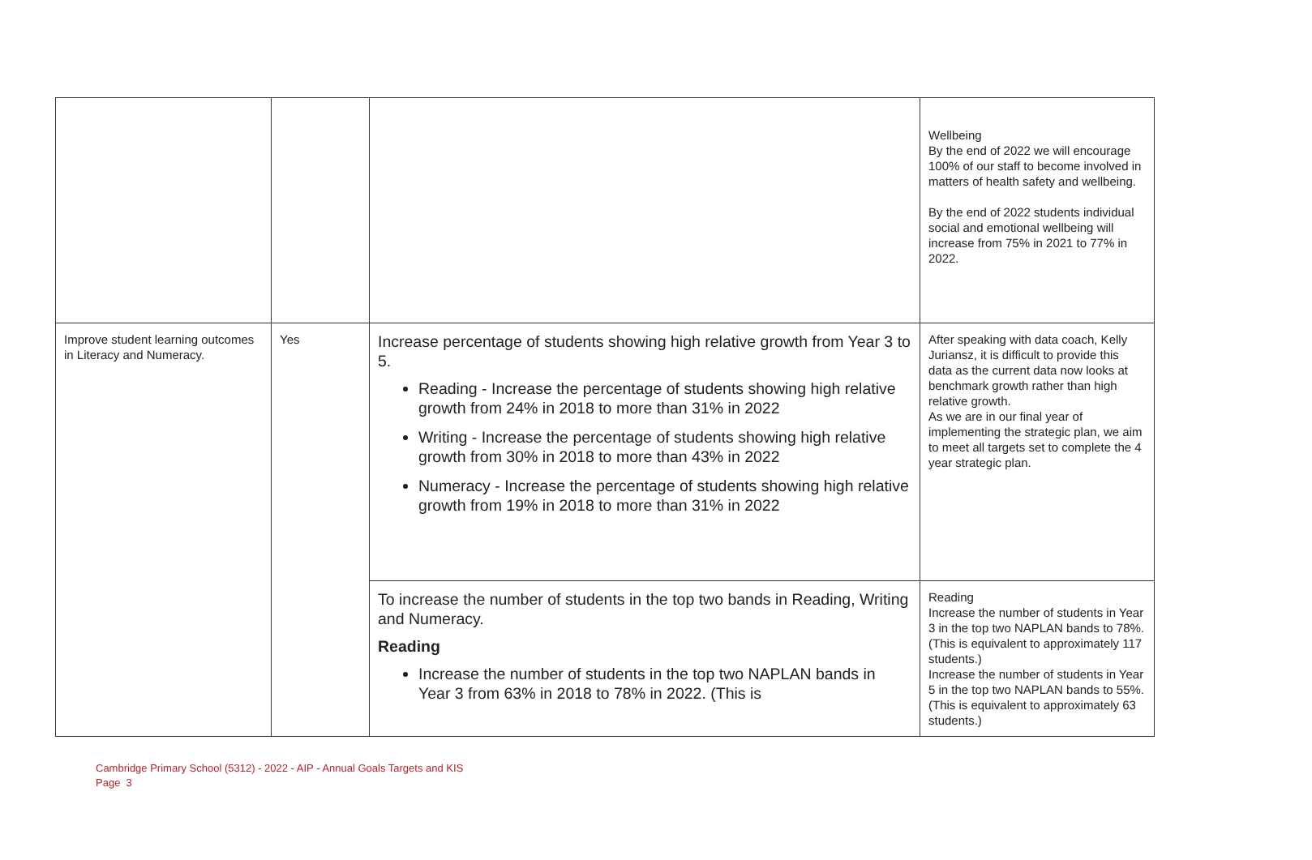| | | | Wellbeing By the end of 2022 we will encourage 100% of our staff to become involved in matters of health safety and wellbeing. By the end of 2022 students individual social and emotional wellbeing will increase from 75% in 2021 to 77% in 2022. |
| Improve student learning outcomes in Literacy and Numeracy. | Yes | Increase percentage of students showing high relative growth from Year 3 to 5. Reading - Increase the percentage of students showing high relative growth from 24% in 2018 to more than 31% in 2022 Writing - Increase the percentage of students showing high relative growth from 30% in 2018 to more than 43% in 2022 Numeracy - Increase the percentage of students showing high relative growth from 19% in 2018 to more than 31% in 2022 | After speaking with data coach, Kelly Juriansz, it is difficult to provide this data as the current data now looks at benchmark growth rather than high relative growth. As we are in our final year of implementing the strategic plan, we aim to meet all targets set to complete the 4 year strategic plan. |
| | | To increase the number of students in the top two bands in Reading, Writing and Numeracy. Reading Increase the number of students in the top two NAPLAN bands in Year 3 from 63% in 2018 to 78% in 2022. (This is | Reading Increase the number of students in Year 3 in the top two NAPLAN bands to 78%. (This is equivalent to approximately 117 students.) Increase the number of students in Year 5 in the top two NAPLAN bands to 55%. (This is equivalent to approximately 63 students.) |
Cambridge Primary School (5312) - 2022 - AIP - Annual Goals Targets and KIS
Page 3